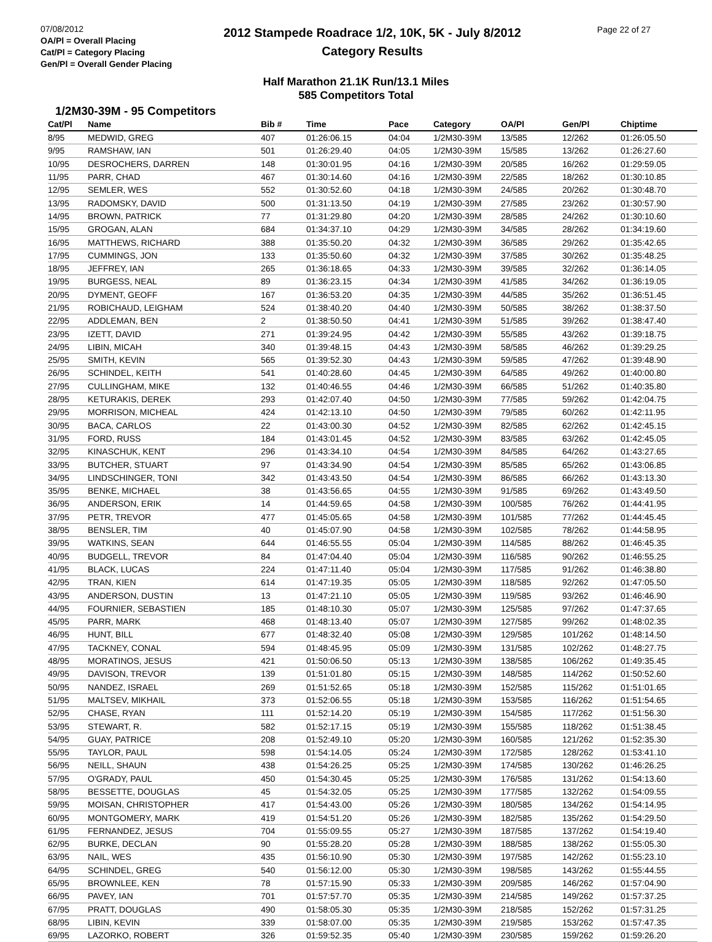07/08/2012
OA/Pl = Overall Placing
Cat/Pl = Category Placing
Gen/Pl = Overall Gender Placing
2012 Stampede Roadrace 1/2, 10K, 5K - July 8/2012
Category Results
Page 22 of 27
Half Marathon 21.1K Run/13.1 Miles
585 Competitors Total
1/2M30-39M - 95 Competitors
| Cat/Pl | Name | Bib # | Time | Pace | Category | OA/Pl | Gen/Pl | Chiptime |
| --- | --- | --- | --- | --- | --- | --- | --- | --- |
| 8/95 | MEDWID, GREG | 407 | 01:26:06.15 | 04:04 | 1/2M30-39M | 13/585 | 12/262 | 01:26:05.50 |
| 9/95 | RAMSHAW, IAN | 501 | 01:26:29.40 | 04:05 | 1/2M30-39M | 15/585 | 13/262 | 01:26:27.60 |
| 10/95 | DESROCHERS, DARREN | 148 | 01:30:01.95 | 04:16 | 1/2M30-39M | 20/585 | 16/262 | 01:29:59.05 |
| 11/95 | PARR, CHAD | 467 | 01:30:14.60 | 04:16 | 1/2M30-39M | 22/585 | 18/262 | 01:30:10.85 |
| 12/95 | SEMLER, WES | 552 | 01:30:52.60 | 04:18 | 1/2M30-39M | 24/585 | 20/262 | 01:30:48.70 |
| 13/95 | RADOMSKY, DAVID | 500 | 01:31:13.50 | 04:19 | 1/2M30-39M | 27/585 | 23/262 | 01:30:57.90 |
| 14/95 | BROWN, PATRICK | 77 | 01:31:29.80 | 04:20 | 1/2M30-39M | 28/585 | 24/262 | 01:30:10.60 |
| 15/95 | GROGAN, ALAN | 684 | 01:34:37.10 | 04:29 | 1/2M30-39M | 34/585 | 28/262 | 01:34:19.60 |
| 16/95 | MATTHEWS, RICHARD | 388 | 01:35:50.20 | 04:32 | 1/2M30-39M | 36/585 | 29/262 | 01:35:42.65 |
| 17/95 | CUMMINGS, JON | 133 | 01:35:50.60 | 04:32 | 1/2M30-39M | 37/585 | 30/262 | 01:35:48.25 |
| 18/95 | JEFFREY, IAN | 265 | 01:36:18.65 | 04:33 | 1/2M30-39M | 39/585 | 32/262 | 01:36:14.05 |
| 19/95 | BURGESS, NEAL | 89 | 01:36:23.15 | 04:34 | 1/2M30-39M | 41/585 | 34/262 | 01:36:19.05 |
| 20/95 | DYMENT, GEOFF | 167 | 01:36:53.20 | 04:35 | 1/2M30-39M | 44/585 | 35/262 | 01:36:51.45 |
| 21/95 | ROBICHAUD, LEIGHAM | 524 | 01:38:40.20 | 04:40 | 1/2M30-39M | 50/585 | 38/262 | 01:38:37.50 |
| 22/95 | ADDLEMAN, BEN | 2 | 01:38:50.50 | 04:41 | 1/2M30-39M | 51/585 | 39/262 | 01:38:47.40 |
| 23/95 | IZETT, DAVID | 271 | 01:39:24.95 | 04:42 | 1/2M30-39M | 55/585 | 43/262 | 01:39:18.75 |
| 24/95 | LIBIN, MICAH | 340 | 01:39:48.15 | 04:43 | 1/2M30-39M | 58/585 | 46/262 | 01:39:29.25 |
| 25/95 | SMITH, KEVIN | 565 | 01:39:52.30 | 04:43 | 1/2M30-39M | 59/585 | 47/262 | 01:39:48.90 |
| 26/95 | SCHINDEL, KEITH | 541 | 01:40:28.60 | 04:45 | 1/2M30-39M | 64/585 | 49/262 | 01:40:00.80 |
| 27/95 | CULLINGHAM, MIKE | 132 | 01:40:46.55 | 04:46 | 1/2M30-39M | 66/585 | 51/262 | 01:40:35.80 |
| 28/95 | KETURAKIS, DEREK | 293 | 01:42:07.40 | 04:50 | 1/2M30-39M | 77/585 | 59/262 | 01:42:04.75 |
| 29/95 | MORRISON, MICHEAL | 424 | 01:42:13.10 | 04:50 | 1/2M30-39M | 79/585 | 60/262 | 01:42:11.95 |
| 30/95 | BACA, CARLOS | 22 | 01:43:00.30 | 04:52 | 1/2M30-39M | 82/585 | 62/262 | 01:42:45.15 |
| 31/95 | FORD, RUSS | 184 | 01:43:01.45 | 04:52 | 1/2M30-39M | 83/585 | 63/262 | 01:42:45.05 |
| 32/95 | KINASCHUK, KENT | 296 | 01:43:34.10 | 04:54 | 1/2M30-39M | 84/585 | 64/262 | 01:43:27.65 |
| 33/95 | BUTCHER, STUART | 97 | 01:43:34.90 | 04:54 | 1/2M30-39M | 85/585 | 65/262 | 01:43:06.85 |
| 34/95 | LINDSCHINGER, TONI | 342 | 01:43:43.50 | 04:54 | 1/2M30-39M | 86/585 | 66/262 | 01:43:13.30 |
| 35/95 | BENKE, MICHAEL | 38 | 01:43:56.65 | 04:55 | 1/2M30-39M | 91/585 | 69/262 | 01:43:49.50 |
| 36/95 | ANDERSON, ERIK | 14 | 01:44:59.65 | 04:58 | 1/2M30-39M | 100/585 | 76/262 | 01:44:41.95 |
| 37/95 | PETR, TREVOR | 477 | 01:45:05.65 | 04:58 | 1/2M30-39M | 101/585 | 77/262 | 01:44:45.45 |
| 38/95 | BENSLER, TIM | 40 | 01:45:07.90 | 04:58 | 1/2M30-39M | 102/585 | 78/262 | 01:44:58.95 |
| 39/95 | WATKINS, SEAN | 644 | 01:46:55.55 | 05:04 | 1/2M30-39M | 114/585 | 88/262 | 01:46:45.35 |
| 40/95 | BUDGELL, TREVOR | 84 | 01:47:04.40 | 05:04 | 1/2M30-39M | 116/585 | 90/262 | 01:46:55.25 |
| 41/95 | BLACK, LUCAS | 224 | 01:47:11.40 | 05:04 | 1/2M30-39M | 117/585 | 91/262 | 01:46:38.80 |
| 42/95 | TRAN, KIEN | 614 | 01:47:19.35 | 05:05 | 1/2M30-39M | 118/585 | 92/262 | 01:47:05.50 |
| 43/95 | ANDERSON, DUSTIN | 13 | 01:47:21.10 | 05:05 | 1/2M30-39M | 119/585 | 93/262 | 01:46:46.90 |
| 44/95 | FOURNIER, SEBASTIEN | 185 | 01:48:10.30 | 05:07 | 1/2M30-39M | 125/585 | 97/262 | 01:47:37.65 |
| 45/95 | PARR, MARK | 468 | 01:48:13.40 | 05:07 | 1/2M30-39M | 127/585 | 99/262 | 01:48:02.35 |
| 46/95 | HUNT, BILL | 677 | 01:48:32.40 | 05:08 | 1/2M30-39M | 129/585 | 101/262 | 01:48:14.50 |
| 47/95 | TACKNEY, CONAL | 594 | 01:48:45.95 | 05:09 | 1/2M30-39M | 131/585 | 102/262 | 01:48:27.75 |
| 48/95 | MORATINOS, JESUS | 421 | 01:50:06.50 | 05:13 | 1/2M30-39M | 138/585 | 106/262 | 01:49:35.45 |
| 49/95 | DAVISON, TREVOR | 139 | 01:51:01.80 | 05:15 | 1/2M30-39M | 148/585 | 114/262 | 01:50:52.60 |
| 50/95 | NANDEZ, ISRAEL | 269 | 01:51:52.65 | 05:18 | 1/2M30-39M | 152/585 | 115/262 | 01:51:01.65 |
| 51/95 | MALTSEV, MIKHAIL | 373 | 01:52:06.55 | 05:18 | 1/2M30-39M | 153/585 | 116/262 | 01:51:54.65 |
| 52/95 | CHASE, RYAN | 111 | 01:52:14.20 | 05:19 | 1/2M30-39M | 154/585 | 117/262 | 01:51:56.30 |
| 53/95 | STEWART, R. | 582 | 01:52:17.15 | 05:19 | 1/2M30-39M | 155/585 | 118/262 | 01:51:38.45 |
| 54/95 | GUAY, PATRICE | 208 | 01:52:49.10 | 05:20 | 1/2M30-39M | 160/585 | 121/262 | 01:52:35.30 |
| 55/95 | TAYLOR, PAUL | 598 | 01:54:14.05 | 05:24 | 1/2M30-39M | 172/585 | 128/262 | 01:53:41.10 |
| 56/95 | NEILL, SHAUN | 438 | 01:54:26.25 | 05:25 | 1/2M30-39M | 174/585 | 130/262 | 01:46:26.25 |
| 57/95 | O'GRADY, PAUL | 450 | 01:54:30.45 | 05:25 | 1/2M30-39M | 176/585 | 131/262 | 01:54:13.60 |
| 58/95 | BESSETTE, DOUGLAS | 45 | 01:54:32.05 | 05:25 | 1/2M30-39M | 177/585 | 132/262 | 01:54:09.55 |
| 59/95 | MOISAN, CHRISTOPHER | 417 | 01:54:43.00 | 05:26 | 1/2M30-39M | 180/585 | 134/262 | 01:54:14.95 |
| 60/95 | MONTGOMERY, MARK | 419 | 01:54:51.20 | 05:26 | 1/2M30-39M | 182/585 | 135/262 | 01:54:29.50 |
| 61/95 | FERNANDEZ, JESUS | 704 | 01:55:09.55 | 05:27 | 1/2M30-39M | 187/585 | 137/262 | 01:54:19.40 |
| 62/95 | BURKE, DECLAN | 90 | 01:55:28.20 | 05:28 | 1/2M30-39M | 188/585 | 138/262 | 01:55:05.30 |
| 63/95 | NAIL, WES | 435 | 01:56:10.90 | 05:30 | 1/2M30-39M | 197/585 | 142/262 | 01:55:23.10 |
| 64/95 | SCHINDEL, GREG | 540 | 01:56:12.00 | 05:30 | 1/2M30-39M | 198/585 | 143/262 | 01:55:44.55 |
| 65/95 | BROWNLEE, KEN | 78 | 01:57:15.90 | 05:33 | 1/2M30-39M | 209/585 | 146/262 | 01:57:04.90 |
| 66/95 | PAVEY, IAN | 701 | 01:57:57.70 | 05:35 | 1/2M30-39M | 214/585 | 149/262 | 01:57:37.25 |
| 67/95 | PRATT, DOUGLAS | 490 | 01:58:05.30 | 05:35 | 1/2M30-39M | 218/585 | 152/262 | 01:57:31.25 |
| 68/95 | LIBIN, KEVIN | 339 | 01:58:07.00 | 05:35 | 1/2M30-39M | 219/585 | 153/262 | 01:57:47.35 |
| 69/95 | LAZORKO, ROBERT | 326 | 01:59:52.35 | 05:40 | 1/2M30-39M | 230/585 | 159/262 | 01:59:26.20 |